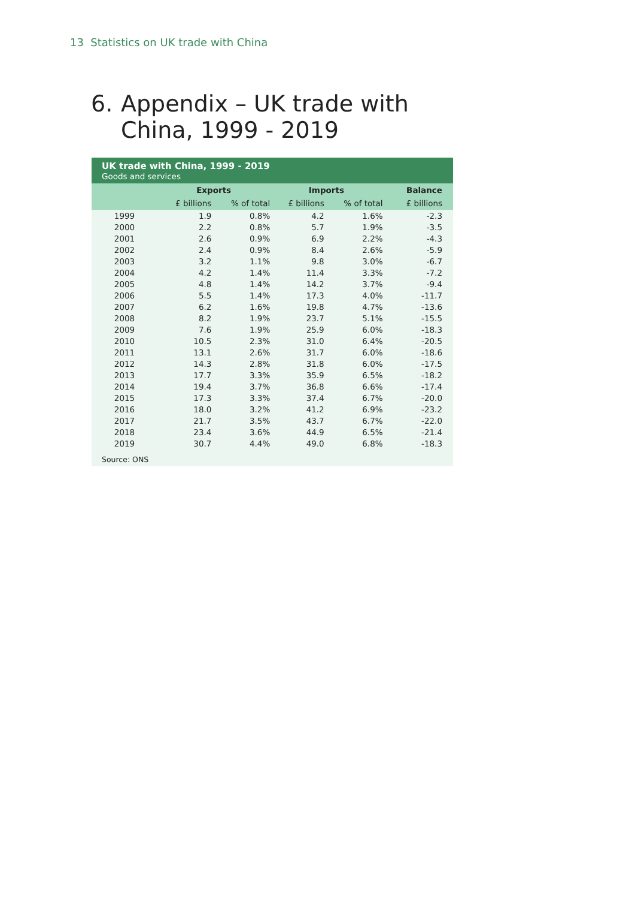13 Statistics on UK trade with China
6. Appendix – UK trade with
China, 1999 - 2019
UK trade with China, 1999 - 2019
Goods and services
| | Exports | | Imports | | Balance |
| --- | --- | --- | --- | --- | --- |
| | £ billions | % of total | £ billions | % of total | £ billions |
| 1999 | 1.9 | 0.8% | 4.2 | 1.6% | -2.3 |
| 2000 | 2.2 | 0.8% | 5.7 | 1.9% | -3.5 |
| 2001 | 2.6 | 0.9% | 6.9 | 2.2% | -4.3 |
| 2002 | 2.4 | 0.9% | 8.4 | 2.6% | -5.9 |
| 2003 | 3.2 | 1.1% | 9.8 | 3.0% | -6.7 |
| 2004 | 4.2 | 1.4% | 11.4 | 3.3% | -7.2 |
| 2005 | 4.8 | 1.4% | 14.2 | 3.7% | -9.4 |
| 2006 | 5.5 | 1.4% | 17.3 | 4.0% | -11.7 |
| 2007 | 6.2 | 1.6% | 19.8 | 4.7% | -13.6 |
| 2008 | 8.2 | 1.9% | 23.7 | 5.1% | -15.5 |
| 2009 | 7.6 | 1.9% | 25.9 | 6.0% | -18.3 |
| 2010 | 10.5 | 2.3% | 31.0 | 6.4% | -20.5 |
| 2011 | 13.1 | 2.6% | 31.7 | 6.0% | -18.6 |
| 2012 | 14.3 | 2.8% | 31.8 | 6.0% | -17.5 |
| 2013 | 17.7 | 3.3% | 35.9 | 6.5% | -18.2 |
| 2014 | 19.4 | 3.7% | 36.8 | 6.6% | -17.4 |
| 2015 | 17.3 | 3.3% | 37.4 | 6.7% | -20.0 |
| 2016 | 18.0 | 3.2% | 41.2 | 6.9% | -23.2 |
| 2017 | 21.7 | 3.5% | 43.7 | 6.7% | -22.0 |
| 2018 | 23.4 | 3.6% | 44.9 | 6.5% | -21.4 |
| 2019 | 30.7 | 4.4% | 49.0 | 6.8% | -18.3 |
Source: ONS